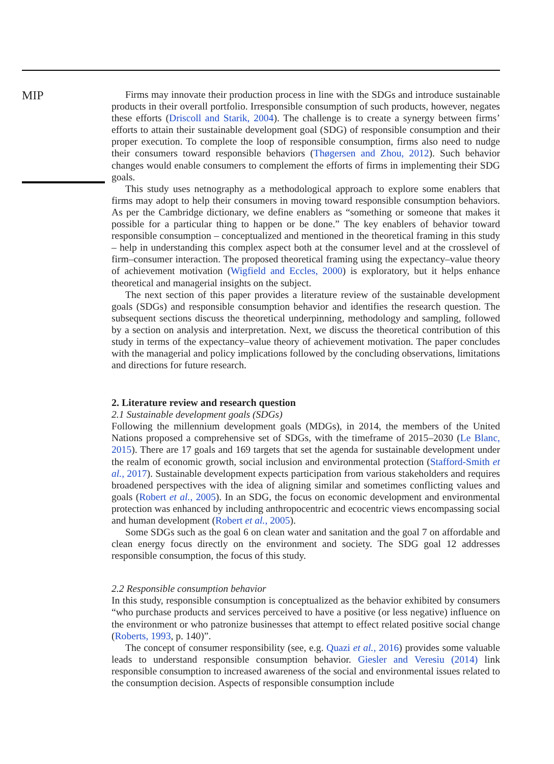MIP
Firms may innovate their production process in line with the SDGs and introduce sustainable products in their overall portfolio. Irresponsible consumption of such products, however, negates these efforts (Driscoll and Starik, 2004). The challenge is to create a synergy between firms’ efforts to attain their sustainable development goal (SDG) of responsible consumption and their proper execution. To complete the loop of responsible consumption, firms also need to nudge their consumers toward responsible behaviors (Thøgersen and Zhou, 2012). Such behavior changes would enable consumers to complement the efforts of firms in implementing their SDG goals.
This study uses netnography as a methodological approach to explore some enablers that firms may adopt to help their consumers in moving toward responsible consumption behaviors. As per the Cambridge dictionary, we define enablers as “something or someone that makes it possible for a particular thing to happen or be done.” The key enablers of behavior toward responsible consumption – conceptualized and mentioned in the theoretical framing in this study – help in understanding this complex aspect both at the consumer level and at the crosslevel of firm–consumer interaction. The proposed theoretical framing using the expectancy–value theory of achievement motivation (Wigfield and Eccles, 2000) is exploratory, but it helps enhance theoretical and managerial insights on the subject.
The next section of this paper provides a literature review of the sustainable development goals (SDGs) and responsible consumption behavior and identifies the research question. The subsequent sections discuss the theoretical underpinning, methodology and sampling, followed by a section on analysis and interpretation. Next, we discuss the theoretical contribution of this study in terms of the expectancy–value theory of achievement motivation. The paper concludes with the managerial and policy implications followed by the concluding observations, limitations and directions for future research.
2. Literature review and research question
2.1 Sustainable development goals (SDGs)
Following the millennium development goals (MDGs), in 2014, the members of the United Nations proposed a comprehensive set of SDGs, with the timeframe of 2015–2030 (Le Blanc, 2015). There are 17 goals and 169 targets that set the agenda for sustainable development under the realm of economic growth, social inclusion and environmental protection (Stafford-Smith et al., 2017). Sustainable development expects participation from various stakeholders and requires broadened perspectives with the idea of aligning similar and sometimes conflicting values and goals (Robert et al., 2005). In an SDG, the focus on economic development and environmental protection was enhanced by including anthropocentric and ecocentric views encompassing social and human development (Robert et al., 2005).
Some SDGs such as the goal 6 on clean water and sanitation and the goal 7 on affordable and clean energy focus directly on the environment and society. The SDG goal 12 addresses responsible consumption, the focus of this study.
2.2 Responsible consumption behavior
In this study, responsible consumption is conceptualized as the behavior exhibited by consumers “who purchase products and services perceived to have a positive (or less negative) influence on the environment or who patronize businesses that attempt to effect related positive social change (Roberts, 1993, p. 140)”.
The concept of consumer responsibility (see, e.g. Quazi et al., 2016) provides some valuable leads to understand responsible consumption behavior. Giesler and Veresiu (2014) link responsible consumption to increased awareness of the social and environmental issues related to the consumption decision. Aspects of responsible consumption include